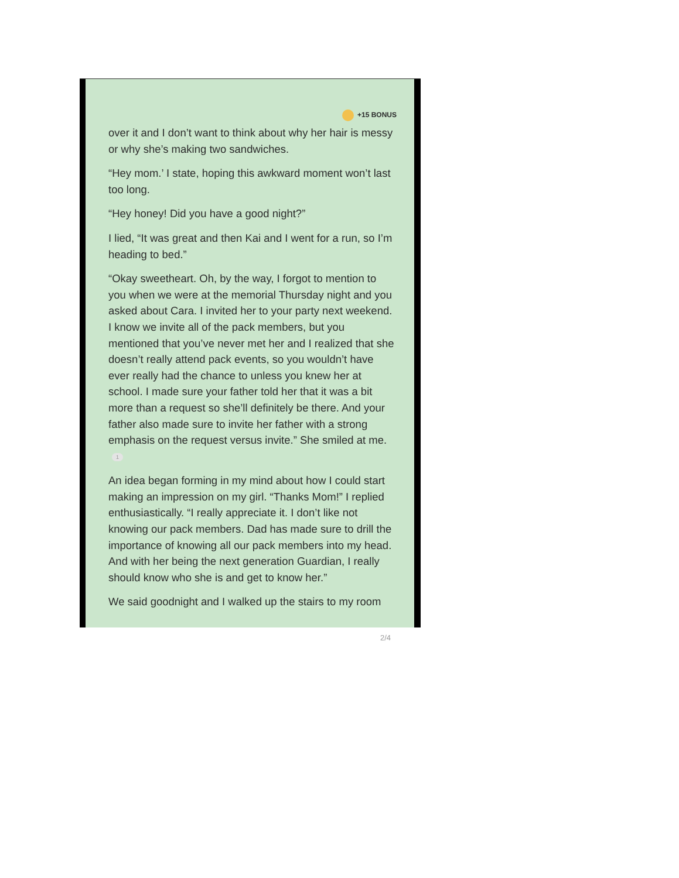+15 BONUS
over it and I don’t want to think about why her hair is messy or why she’s making two sandwiches.
“Hey mom.’ I state, hoping this awkward moment won’t last too long.
“Hey honey! Did you have a good night?”
I lied, “It was great and then Kai and I went for a run, so I’m heading to bed.”
“Okay sweetheart. Oh, by the way, I forgot to mention to you when we were at the memorial Thursday night and you asked about Cara. I invited her to your party next weekend. I know we invite all of the pack members, but you mentioned that you’ve never met her and I realized that she doesn’t really attend pack events, so you wouldn’t have ever really had the chance to unless you knew her at school. I made sure your father told her that it was a bit more than a request so she’ll definitely be there. And your father also made sure to invite her father with a strong emphasis on the request versus invite.” She smiled at me. 1
An idea began forming in my mind about how I could start making an impression on my girl. “Thanks Mom!” I replied enthusiastically. “I really appreciate it. I don’t like not knowing our pack members. Dad has made sure to drill the importance of knowing all our pack members into my head. And with her being the next generation Guardian, I really should know who she is and get to know her.”
We said goodnight and I walked up the stairs to my room
2/4